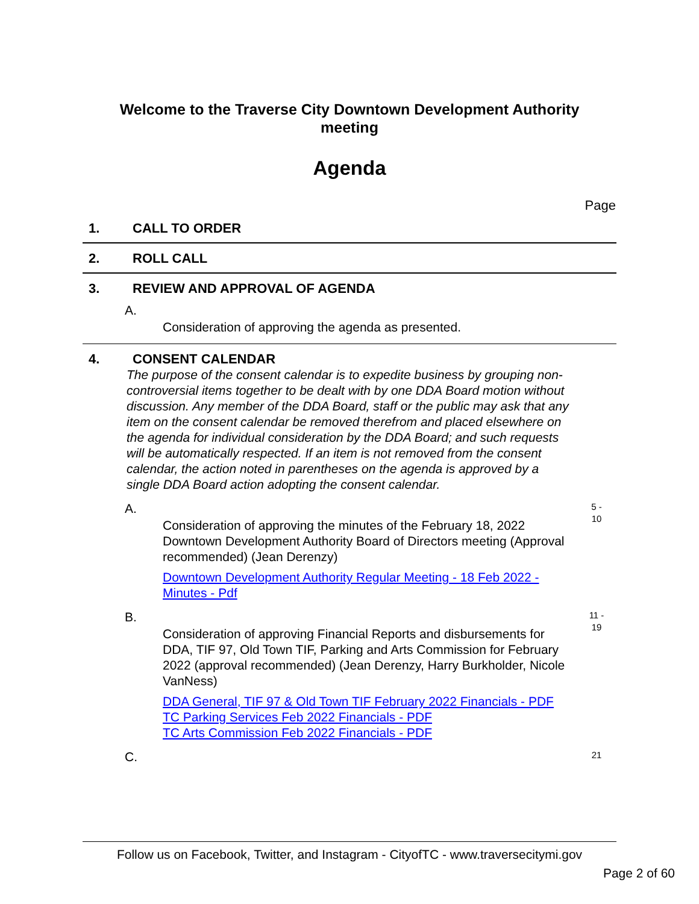Welcome to the Traverse City Downtown Development Authority
meeting
Agenda
Page
1. CALL TO ORDER
2. ROLL CALL
3. REVIEW AND APPROVAL OF AGENDA
A.
Consideration of approving the agenda as presented.
4. CONSENT CALENDAR
The purpose of the consent calendar is to expedite business by grouping non-controversial items together to be dealt with by one DDA Board motion without discussion. Any member of the DDA Board, staff or the public may ask that any item on the consent calendar be removed therefrom and placed elsewhere on the agenda for individual consideration by the DDA Board; and such requests will be automatically respected. If an item is not removed from the consent calendar, the action noted in parentheses on the agenda is approved by a single DDA Board action adopting the consent calendar.
A.
Consideration of approving the minutes of the February 18, 2022 Downtown Development Authority Board of Directors meeting (Approval recommended) (Jean Derenzy)
Downtown Development Authority Regular Meeting - 18 Feb 2022 - Minutes - Pdf
5 -
10
B.
Consideration of approving Financial Reports and disbursements for DDA, TIF 97, Old Town TIF, Parking and Arts Commission for February 2022 (approval recommended) (Jean Derenzy, Harry Burkholder, Nicole VanNess)
DDA General, TIF 97 & Old Town TIF February 2022 Financials - PDF
TC Parking Services Feb 2022 Financials - PDF
TC Arts Commission Feb 2022 Financials - PDF
11 -
19
C.
21
Follow us on Facebook, Twitter, and Instagram - CityofTC - www.traversecitymi.gov
Page 2 of 60